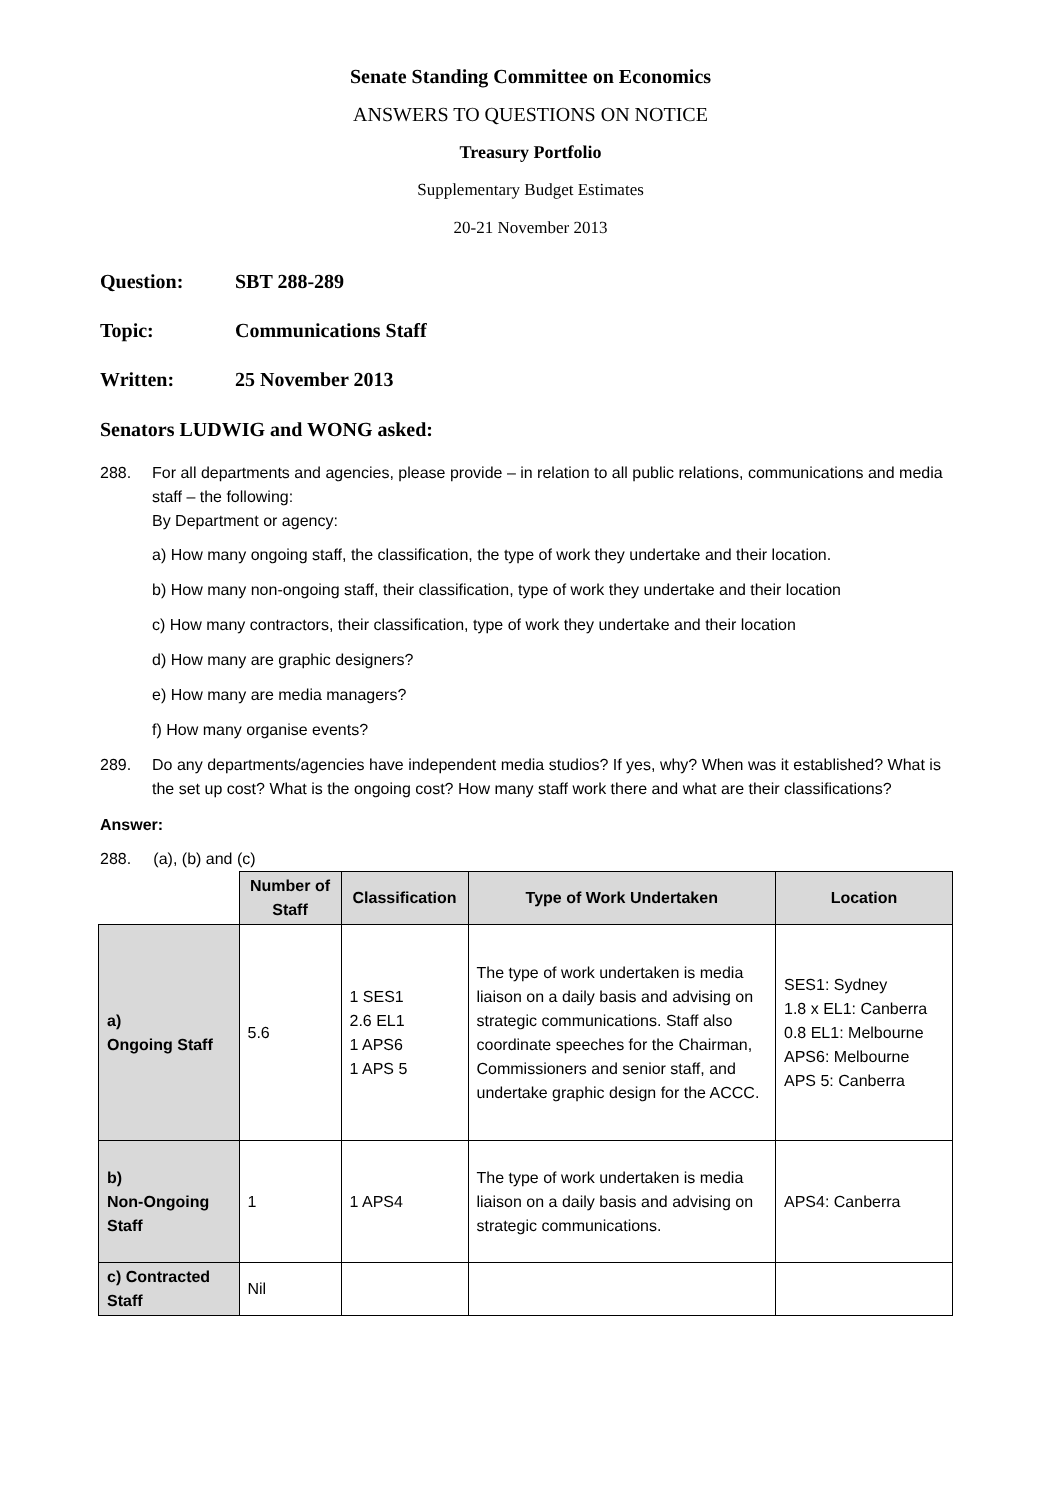Senate Standing Committee on Economics
ANSWERS TO QUESTIONS ON NOTICE
Treasury Portfolio
Supplementary Budget Estimates
20-21 November 2013
Question: SBT 288-289
Topic: Communications Staff
Written: 25 November 2013
Senators LUDWIG and WONG asked:
288. For all departments and agencies, please provide – in relation to all public relations, communications and media staff – the following:
By Department or agency:
a) How many ongoing staff, the classification, the type of work they undertake and their location.
b) How many non-ongoing staff, their classification, type of work they undertake and their location
c) How many contractors, their classification, type of work they undertake and their location
d) How many are graphic designers?
e) How many are media managers?
f) How many organise events?
289. Do any departments/agencies have independent media studios? If yes, why? When was it established? What is the set up cost? What is the ongoing cost? How many staff work there and what are their classifications?
Answer:
288. (a), (b) and (c)
| | Number of Staff | Classification | Type of Work Undertaken | Location |
| --- | --- | --- | --- | --- |
| a) Ongoing Staff | 5.6 | 1 SES1 2.6 EL1 1 APS6 1 APS 5 | The type of work undertaken is media liaison on a daily basis and advising on strategic communications. Staff also coordinate speeches for the Chairman, Commissioners and senior staff, and undertake graphic design for the ACCC. | SES1: Sydney 1.8 x EL1: Canberra 0.8 EL1: Melbourne APS6: Melbourne APS 5: Canberra |
| b) Non-Ongoing Staff | 1 | 1 APS4 | The type of work undertaken is media liaison on a daily basis and advising on strategic communications. | APS4: Canberra |
| c) Contracted Staff | Nil | | | |